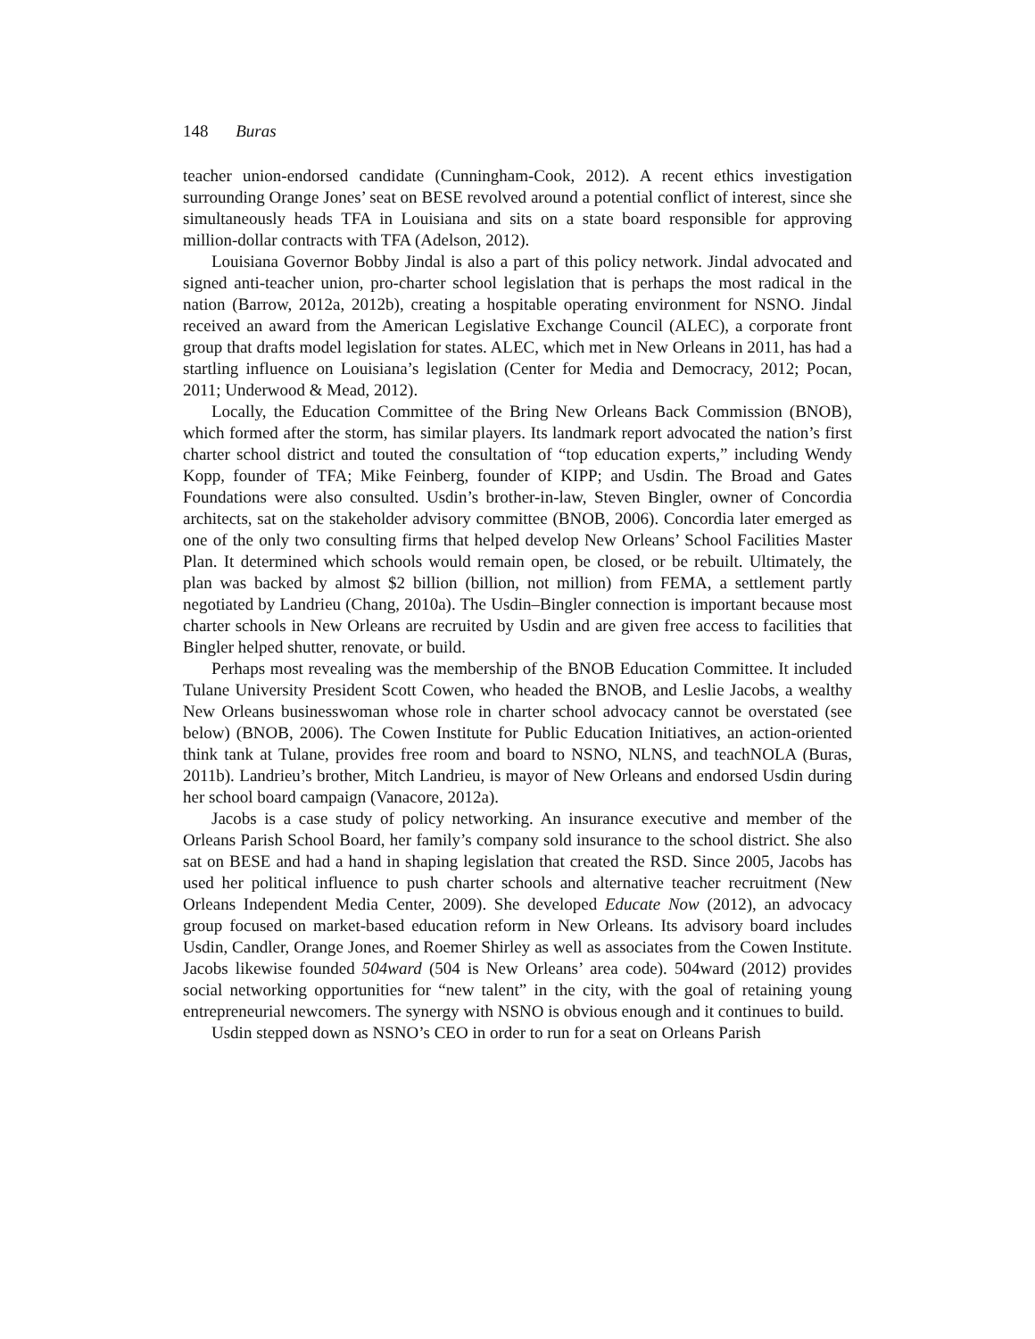148 Buras
teacher union-endorsed candidate (Cunningham-Cook, 2012). A recent ethics investigation surrounding Orange Jones’ seat on BESE revolved around a potential conflict of interest, since she simultaneously heads TFA in Louisiana and sits on a state board responsible for approving million-dollar contracts with TFA (Adelson, 2012).
Louisiana Governor Bobby Jindal is also a part of this policy network. Jindal advocated and signed anti-teacher union, pro-charter school legislation that is perhaps the most radical in the nation (Barrow, 2012a, 2012b), creating a hospitable operating environment for NSNO. Jindal received an award from the American Legislative Exchange Council (ALEC), a corporate front group that drafts model legislation for states. ALEC, which met in New Orleans in 2011, has had a startling influence on Louisiana’s legislation (Center for Media and Democracy, 2012; Pocan, 2011; Underwood & Mead, 2012).
Locally, the Education Committee of the Bring New Orleans Back Commission (BNOB), which formed after the storm, has similar players. Its landmark report advocated the nation’s first charter school district and touted the consultation of “top education experts,” including Wendy Kopp, founder of TFA; Mike Feinberg, founder of KIPP; and Usdin. The Broad and Gates Foundations were also consulted. Usdin’s brother-in-law, Steven Bingler, owner of Concordia architects, sat on the stakeholder advisory committee (BNOB, 2006). Concordia later emerged as one of the only two consulting firms that helped develop New Orleans’ School Facilities Master Plan. It determined which schools would remain open, be closed, or be rebuilt. Ultimately, the plan was backed by almost $2 billion (billion, not million) from FEMA, a settlement partly negotiated by Landrieu (Chang, 2010a). The Usdin–Bingler connection is important because most charter schools in New Orleans are recruited by Usdin and are given free access to facilities that Bingler helped shutter, renovate, or build.
Perhaps most revealing was the membership of the BNOB Education Committee. It included Tulane University President Scott Cowen, who headed the BNOB, and Leslie Jacobs, a wealthy New Orleans businesswoman whose role in charter school advocacy cannot be overstated (see below) (BNOB, 2006). The Cowen Institute for Public Education Initiatives, an action-oriented think tank at Tulane, provides free room and board to NSNO, NLNS, and teachNOLA (Buras, 2011b). Landrieu’s brother, Mitch Landrieu, is mayor of New Orleans and endorsed Usdin during her school board campaign (Vanacore, 2012a).
Jacobs is a case study of policy networking. An insurance executive and member of the Orleans Parish School Board, her family’s company sold insurance to the school district. She also sat on BESE and had a hand in shaping legislation that created the RSD. Since 2005, Jacobs has used her political influence to push charter schools and alternative teacher recruitment (New Orleans Independent Media Center, 2009). She developed Educate Now (2012), an advocacy group focused on market-based education reform in New Orleans. Its advisory board includes Usdin, Candler, Orange Jones, and Roemer Shirley as well as associates from the Cowen Institute. Jacobs likewise founded 504ward (504 is New Orleans’ area code). 504ward (2012) provides social networking opportunities for “new talent” in the city, with the goal of retaining young entrepreneurial newcomers. The synergy with NSNO is obvious enough and it continues to build.
Usdin stepped down as NSNO’s CEO in order to run for a seat on Orleans Parish